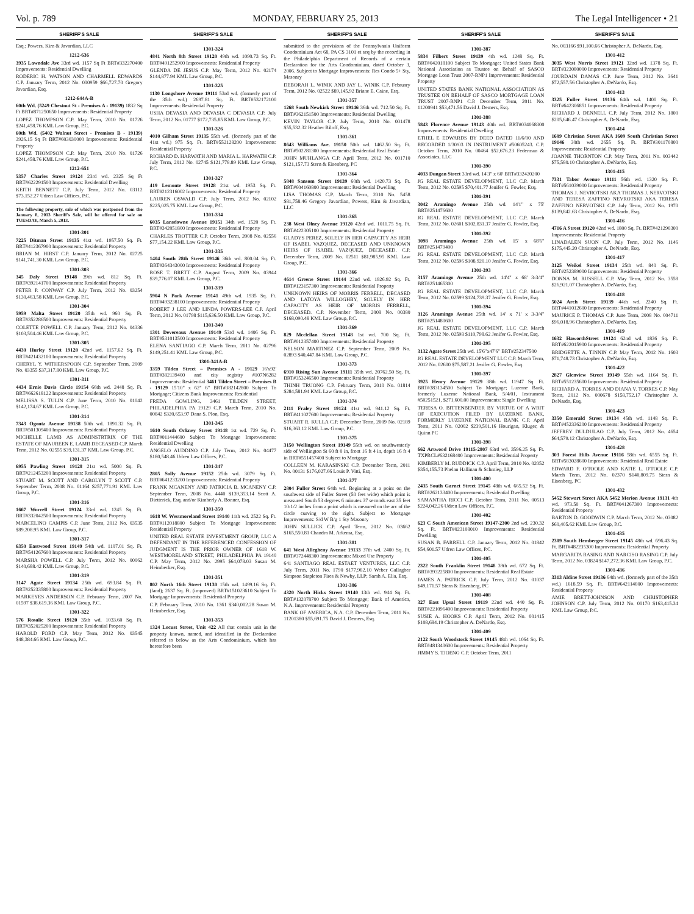Vol. p. 789 MONDAY, FEBRUARY 25, 2013 The Legal Intelligencer • 21
SHERIFF'S SALE
SHERIFF'S SALE
SHERIFF'S SALE
SHERIFF'S SALE
SHERIFF'S SALE
Esq.; Powers, Kirn & Javardian, LLC
1212-636
3935 Lawndale Ave 33rd wd. 1157 Sq Ft BRT#332270400 Improvements: Residential Dwelling
RODERIC H. WATSON AND CHARMELL EDWARDS C.P. January Term, 2012 No. 000959 $66,727.70 Gregory Javardian, Esq.
1212-644A-B
60th Wd. (5249 Chestnut St - Premises A - 19139) 1832 Sq Ft BRT#871250650 Improvements: Residential Property
LOPEZ THOMPSON C.P. May Term, 2010 No. 01726 $241,458.76 KML Law Group, P.C.
60th Wd. (5402 Walnut Street - Premises B - 19139) 3926.15 Sq Ft BRT#603030000 Improvements: Residential Property
LOPEZ THOMPSON C.P. May Term, 2010 No. 01726 $241,458.76 KML Law Group, P.C.
1212-651
5357 Charles Street 19124 23rd wd. 2325 Sq Ft BRT#622291500 Improvements: Residential Dwelling
KEITH BENNETT C.P. July Term, 2012 No. 03112 $73,152.27 Udren Law Offices, P.C.
The following property, sale of which was postponed from the January 8, 2013 Sheriff's Sale, will be offered for sale on TUESDAY, March 5, 2013.
1301-301
7225 Ditman Street 19135 41st wd. 1957.50 Sq. Ft. BRT#412367900 Improvements: Residential Property
BRIAN M. HIRST C.P. January Term, 2012 No. 02725 $141,741.30 KML Law Group, P.C.
1301-303
345 Daly Street 19148 39th wd. 812 Sq. Ft. BRT#392141700 Improvements: Residential Property
PETER P. CONWAY C.P. July Term, 2012 No. 03254 $130,463.58 KML Law Group, P.C.
1301-304
5959 Malta Street 19120 35th wd. 960 Sq. Ft. BRT#352286500 Improvements: Residential Property
COLETTE POWELL C.P. January Term, 2012 No. 04336 $103,504.46 KML Law Group, P.C.
1301-305
4430 Hurley Street 19120 42nd wd. 1157.62 Sq. Ft. BRT#421432100 Improvements: Residential Property
CHERYL Y. WITHERSPOON C.P. September Term, 2009 No. 03355 $37,317.80 KML Law Group, P.C.
1301-311
4434 Ernie Davis Circle 19154 66th wd. 2448 Sq. Ft. BRT#662618122 Improvements: Residential Property
MELISSA S. TULIN C.P. June Term, 2010 No. 01042 $142,174.67 KML Law Group, P.C.
1301-314
7343 Ogontz Avenue 19138 50th wd. 1891.32 Sq. Ft. BRT#501309400 Improvements: Residential Property
MICHELLE LAMB AS ADMINSTRTRIX OF THE ESTATE OF MAUREEN E. LAMB DECEASED C.P. March Term, 2012 No. 02555 $39,131.37 KML Law Group, P.C.
1301-315
6955 Pawling Street 19128 21st wd. 5000 Sq. Ft. BRT#212453200 Improvements: Residential Property
STUART M. SCOTT AND CAROLYN T SCOTT C.P. September Term, 2008 No. 01164 $257,771.91 KML Law Group, P.C.
1301-316
1667 Worrell Street 19124 33rd wd. 1245 Sq. Ft. BRT#332042500 Improvements: Residential Property
MARCELINO CAMPIS C.P. June Term, 2012 No. 03535 $89,208.95 KML Law Group, P.C.
1301-317
6350 Eastwood Street 19149 54th wd. 1107.01 Sq. Ft. BRT#541267600 Improvements: Residential Property
MARSHA POWELL C.P. July Term, 2012 No. 00062 $140,688.42 KML Law Group, P.C.
1301-319
3147 Agate Street 19134 25th wd. 693.84 Sq. Ft. BRT#252335800 Improvements: Residential Property
MARKEYES ANDERSON C.P. February Term, 2007 No. 01597 $38,619.36 KML Law Group, P.C.
1301-322
576 Rosalie Street 19120 35th wd. 1033.60 Sq. Ft. BRT#352025200 Improvements: Residential Property
HAROLD FORD C.P. May Term, 2012 No. 03545 $48,384.66 KML Law Group, P.C.
1301-324
4841 North 8th Street 19120 49th wd. 1090.73 Sq. Ft. BRT#491252900 Improvements: Residential Property
GLENDA DE JESUS C.P. May Term, 2012 No. 02174 $144,877.94 KML Law Group, P.C.
1301-325
1130 Longshore Avenue 19111 53rd wd. (formerly part of the 35th wd.) 2697.81 Sq. Ft. BRT#532172100 Improvements: Residential Property
USHA DEVASIA AND DEVASIA C DEVASIA C.P. July Term, 2012 No. 01777 $172,735.85 KML Law Group, P.C.
1301-326
4010 Gilham Street 19135 55th wd. (formerly part of the 41st wd.) 975 Sq. Ft. BRT#552128200 Improvements: Residential Property
RICHARD D. HARWATH AND MARIA L. HARWATH C.P. July Term, 2012 No. 02745 $121,778.89 KML Law Group, P.C.
1301-327
419 Lemonte Street 19128 21st wd. 1953 Sq. Ft. BRT#212316002 Improvements: Residential Property
LAUREN OSWALD C.P. July Term, 2012 No. 02102 $225,025.75 KML Law Group, P.C.
1301-334
6035 Lansdowne Avenue 19151 34th wd. 1520 Sq. Ft. BRT#342051800 Improvements: Residential Property
CHARLES TROTTER C.P. October Term, 2008 No. 02556 $77,154.22 KML Law Group, P.C.
1301-335
1404 South 28th Street 19146 36th wd. 800.04 Sq. Ft. BRT#364343000 Improvements: Residential Property
ROSE T. BRETT C.P. August Term, 2009 No. 03944 $39,776.07 KML Law Group, P.C.
1301-339
5904 N Park Avenue 19141 49th wd. 1935 Sq. Ft. BRT#493238100 Improvements: Residential Property
ROBERT J LEE AND LINDA POWERS-LEE C.P. April Term, 2012 No. 01798 $115,636.50 KML Law Group, P.C.
1301-340
1301 Devereaux Avenue 19149 53rd wd. 1406 Sq. Ft. BRT#531013500 Improvements: Residential Property
ELENA SANTIAGO C.P. March Term, 2011 No. 02796 $149,251.41 KML Law Group, P.C.
1301-341A-B
3359 Tilden Street – Premises A - 19129 16'x92' BRT#382139400 and city registry #107N6282 Improvements: Residential 3461 Tilden Street – Premises B - 19129 15'10" x 62" 6" BRT#382142800 Subject To Mortgage; Citizens Bank Improvements: Residential
FREDA GOWLING, 3461 TILDEN STREET, PHILADELPHIA PA 19129 C.P. March Term, 2010 No. 00842 $320,653.97 Dana S. Plon, Esq.
1301-345
1610 South Orkney Street 19148 1st wd. 729 Sq. Ft. BRT#011444600 Subject To Mortgage Improvements: Residential Dwelling
ANGELO AUDDINO C.P. July Term, 2012 No. 04477 $180,548.46 Udren Law Offices, P.C.
1301-347
2805 Solly Avenue 19152 25th wd. 3079 Sq. Ft. BRT#641233200 Improvements: Residential Property
FRANK MCANENY AND PATRICIA B. MCANENY C.P. September Term, 2008 No. 4440 $139,353.14 Scott A. Dietterick, Esq. and/or Kimberly A. Bonner, Esq.
1301-350
1618 W. Westmoreland Street 19140 11th wd. 2522 Sq. Ft. BRT#112018800 Subject To Mortgage Improvements: Residential Property
UNITED REAL ESTATE INVESTMENT GROUP, LLC A DEFENDANT IN THE REFERENCED CONFESSION OF JUDGMENT IS THE PRIOR OWNER OF 1618 W. WESTMORELAND STREET, PHILADELPHIA PA 19140 C.P. May Term, 2012 No. 2995 $64,078.03 Susan M. Heimbecker, Esq.
1301-351
802 North 16th Street 19130 15th wd. 1499.16 Sq. Ft. (land); 2637 Sq. Ft. (improved) BRT#151023610 Subject To Mortgage Improvements: Residential Property
C.P. February Term, 2010 No. 1361 $340,002.28 Susan M. Heimbecker, Esq.
1301-353
1324 Locust Street, Unit 422 All that certain unit in the property known, named, and identified in the Declaration referred to below as the Arts Condominium, which has heretofore been
submitted to the provisions of the Pennsylvania Uniform Condominium Act 68, PA CS 3101 et seq by the recording in the Philadelphia Department of Records of a certain Declaration for the Arts Condominium, dated October 3, 2006. Subject to Mortgage Improvements: Res Condo 5+ Sty, Masonry
DEBORAH L. WINIK AND JAY L. WINIK C.P. February Term, 2012 No. 02522 $89,145.92 Briane E. Caine, Esq.
1301-357
1268 South Newkirk Street 19146 36th wd. 712.50 Sq. Ft. BRT#362151500 Improvements: Residential Dwelling
KEVIN TAYLOR C.P. July Term, 2010 No. 001478 $55,532.32 Heather Riloff, Esq.
1301-361
8643 Williams Ave. 19150 50th wd. 1462.50 Sq. Ft. BRT#502281300 Improvements: Residential Real Estate
JOHN MUHLANGA C.P. April Term, 2012 No. 001710 $121,157.73 Stern & Eisenberg, PC
1301-364
5848 Sansom Street 19139 60th wd. 1420.73 Sq. Ft. BRT#604160800 Improvements: Residential Dwelling
LISA THOMAS C.P. March Term, 2010 No. 5458 $81,758.46 Gregory Javardian, Powers, Kirn & Javardian, LLC
1301-365
238 West Olney Avenue 19120 42nd wd. 1011.75 Sq. Ft. BRT#422305100 Improvements: Residential Property
GLADYS PEREZ, SOLELY IN HER CAPACITY AS HEIR OF ISABEL VAZQUEZ, DECEASED AND UNKNOWN HEIRS OF ISABEL VAZQUEZ, DECEASED. C.P. December Term, 2009 No. 02511 $81,985.95 KML Law Group, P.C.
1301-366
4614 Greene Street 19144 22nd wd. 1926.92 Sq. Ft. BRT#123157300 Improvements: Residential Property
UNKNOWN HEIRS OF MORRIS FERRELL, DECASED AND LATOYA WILLOGHBY, SOLELY IN HER CAPACITY AS HEIR OF MORRIS FERRELL, DECEASED. C.P. November Term, 2008 No. 00380 $168,090.48 KML Law Group, P.C.
1301-369
829 Mcclellan Street 19148 1st wd. 700 Sq. Ft. BRT#012357400 Improvements: Residential Property
NELSON MARTINEZ C.P. September Term, 2009 No. 02893 $40,447.84 KML Law Group, P.C.
1301-373
6910 Rising Sun Avenue 19111 35th wd. 20762.50 Sq. Ft. BRT#353246500 Improvements: Residential Property
THINH TRUONG C.P. February Term, 2010 No. 01814 $284,581.94 KML Law Group, P.C.
1301-374
2111 Fraley Street 19124 41st wd. 941.12 Sq. Ft. BRT#411027600 Improvements: Residential Property
STUART R. KULLA C.P. December Term, 2009 No. 02189 $16,363.12 KML Law Group, P.C.
1301-375
3150 Wellington Street 19149 55th wd. on southwesterly side of Wellington St 60 ft 0 in, front 16 ft 4 in, depth 16 ft 4 in BRT#551457400 Subject to Mortgage
COLLEEN M. KARASINSKI C.P. December Term, 2011 No. 00131 $176,027.66 Louis P. Vitti, Esq.
1301-377
2804 Fuller Street 64th wd. Beginning at a point on the southwest side of Fuller Street (50 feet wide) which point is measured South 53 degrees 6 minutes 37 seconds east 35 feet 10-1/2 inches from a point which is meaured on the arc of the circle curving to the right. Subject to Mortgage Improvements: S/d W B/g 1 Sty Masonry
JOHN SULLICK C.P. April Term, 2012 No. 03662 $165,550.81 Chandra M. Arkema, Esq.
1301-381
641 West Allegheny Avenue 19133 37th wd. 2400 Sq. Ft. BRT#372448300 Improvements: Mixed Use Property
641 SANTIAGO REAL ESTAET VENTURES, LLC C.P. July Term, 2011 No. 1790 $177,982.10 Weber Gallagher Simpson Stapleton Fires & Newby, LLP; Sarah A. Elia, Esq.
1301-386
4320 North Hicks Street 19140 13th wd. 944 Sq. Ft. BRT#132078700 Subject To Mortgage; Bank of America, N.A. Improvements: Residential Property
BANK OF AMERICA, N.A. C.P. December Term, 2011 No. 11201380 $55,691.75 David J. Demers, Esq.
1301-387
5834 Filbert Street 19139 4th wd. 1248 Sq. Ft. BRT#042018100 Subject To Mortgage; United States Bank National Association as Trustee on Behalf of SASCO Mortgage Loan Trust 2007-RNP1 Improvements: Residential Property
UNITED STATES BANK NATIONAL ASSOCIATION AS TRUSTEE ON BEHALF OF SASCO MORTGAGE LOAN TRUST 2007-RNP1 C.P. December Term, 2011 No. 11200941 $53,471.56 David J. Demers, Esq.
1301-388
5843 Florence Avenue 19143 40th wd. BRT#034068300 Improvements: Residential Dwelling
ETHEL E EDWARDS BY DEED DATED 11/6/00 AND RECORDED 1/30/03 IN INSTRUMENT #50605243. C.P. October Term, 2010 No. 00464 $52,676.23 Federman & Associates, LLC
1301-390
4033 Dungan Street 33rd wd. 14'3" x 60' BRT#332420200
JG REAL ESTATE DEVELOPMENT, LLC C.P. March Term, 2012 No. 02595 $70,401.77 Jenifer G. Fowler, Esq.
1301-391
3042 Aramingo Avenue 25th wd. 14'1" x 75' BRT#251476600
JG REAL ESTATE DEVELOPMENT, LLC C.P. March Term, 2012 No. 02601 $102,831.37 Jenifer G. Fowler, Esq.
1301-392
3098 Aramingo Avenue 25th wd. 15' x 68'6" BRT#251479400
JG REAL ESTATE DEVELOPMENT, LLC C.P. March Term, 2012 No. 02596 $108,920.10 Jenifer G. Fowler, Esq.
1301-393
3157 Aramingo Avenue 25th wd. 14'4" x 68' 3-3/4" BRT#251465300
JG REAL ESTATE DEVELOPMENT, LLC C.P. March Term, 2012 No. 02599 $124,739.37 Jenifer G. Fowler, Esq.
1301-394
3126 Aramingo Avenue 25th wd. 14' x 71' x 3-3/4" BRT#251480600
JG REAL ESTATE DEVELOPMENT, LLC C.P. March Term, 2012 No. 02598 $110,798.62 Jenifer G. Fowler, Esq.
1301-395
3132 Agate Street 25th wd. 15'6"x47'6" BRT#252347500
JG REAL ESTATE DEVELOPMENT LLC C.P. March Term, 2012 No. 02600 $75,587.21 Jenifer G. Fowler, Esq.
1301-397
3925 Henry Avenue 19129 38th wd. 11947 Sq. Ft. BRT#383134500 Subject To Mortgage; Luzerne Bank, formerly Luzerne National Bank, 5/4/01, Instrument #50251521, $271,600.00 Improvements: Single Dwelling
TERESA O. BITTENBENDER BY VIRTUE OF A WRIT OF EXECUTION FILED BY LUZERNE BANK, FORMERLY LUZERNE NATIONAL BANK C.P. April Term, 2011 No. 02002 $239,501.16 Hourigan, Kluger, & Quinn PC
1301-398
662 Artwood Drive 19115-2807 63rd wd. 3596.25 Sq. Ft. TXPRCL#632168400 Improvements: Residential Property
KIMBERLY M. RUDDICK C.P. April Term, 2010 No. 02052 $354,155.73 Phelan Hallinan & Schmieg, LLP
1301-400
2435 South Garnet Street 19145 48th wd. 665.52 Sq. Ft. BRT#262133400 Improvements: Residential Dwelling
SAMANTHA RICCI C.P. October Term, 2011 No. 00513 $224,042.26 Udren Law Offices, P.C.
1301-402
623 C South American Street 19147-2300 2nd wd. 230.32 Sq. Ft. BRT#023108010 Improvements: Residential Dwelling
SUSAN B. FARRELL C.P. January Term, 2012 No. 01842 $54,601.57 Udren Law Offices, P.C.
1301-405
2322 South Franklin Street 19148 39th wd. 672 Sq. Ft. BRT#393225800 Improvements: Residential Real Estate
JAMES A. PATRICK C.P. July Term, 2012 No. 01037 $49,171.57 Stern & Eisenberg, PC
1301-408
327 East Upsal Street 19119 22nd wd. 440 Sq. Ft. BRT#221096400 Improvements: Residential Property
SUSIE A. HOOKS C.P. April Term, 2012 No. 001415 $108,684.19 Christopher A. DeNardo, Esq.
1301-409
2122 South Woodstock Street 19145 48th wd. 1064 Sq. Ft. BRT#481340600 Improvements: Residential Property
JIMMY S. TJOENG C.P. October Term, 2011
No. 003166 $91,100.66 Christopher A. DeNardo, Esq.
1301-412
3035 West Norris Street 19121 32nd wd. 1378 Sq. Ft. BRT#323080000 Improvements: Residential Property
JOURDAIN DAMAS C.P. June Term, 2012 No. 3641 $72,557.56 Christopher A. DeNardo, Esq.
1301-413
3325 Fuller Street 19136 64th wd. 1400 Sq. Ft. BRT#642306851 Improvements: Residential Property
RICHARD J. DENNELL C.P. July Term, 2012 No. 1800 $205,646.47 Christopher A. DeNardo, Esq.
1301-414
1609 Christian Street AKA 1609 South Christian Street 19146 30th wd. 2655 Sq. Ft. BRT#301170800 Improvements: Residential Property
JOANNE THORNTON C.P. May Term, 2011 No. 003442 $75,580.10 Christopher A. DeNardo, Esq.
1301-415
7331 Tabor Avenue 19111 56th wd. 1320 Sq. Ft. BRT#561039000 Improvements: Residential Property
THOMAS J. NEVROTSKI AKA THOMAS J. NERVOTSKI AND TERESA ZAFFINO NEVROTSKI AKA TERESA ZAFFINO NERVOTSKI C.P. July Term, 2012 No. 1970 $139,842.63 Christopher A. DeNardo, Esq.
1301-416
4716 A Street 19120 42nd wd. 1800 Sq. Ft. BRT#421290300 Improvements: Residential Property
LINADALEN SUON C.P. July Term, 2012 No. 1146 $175,445.20 Christopher A. DeNardo, Esq.
1301-417
3125 Weikel Street 19134 25th wd. 840 Sq. Ft. BRT#252389000 Improvements: Residential Property
DONNA M. RUSSELL C.P. May Term, 2012 No. 3558 $26,921.07 Christopher A. DeNardo, Esq.
1301-418
5024 Arch Street 19139 44th wd. 2240 Sq. Ft. BRT#441012600 Improvements: Residential Property
MAURICE P. THOMAS C.P. June Term, 2008 No. 004711 $96,018.96 Christopher A. DeNardo, Esq.
1301-419
1632 HaworthStreet 19124 62nd wd. 1836 Sq. Ft. BRT#622015900 Improvements: Residential Property
BRIDGETTE A. TINNIN C.P. May Term, 2012 No. 1603 $71,748.73 Christopher A. DeNardo, Esq.
1301-422
2827 Glenview Street 19149 55th wd. 1164 Sq. Ft. BRT#551235600 Improvements: Residential Property
RICHARD A. TORRES AND DIANA V. TORRES C.P. May Term, 2012 No. 000678 $158,752.17 Christopher A. DeNardo, Esq.
1301-423
3350 Emerald Street 19134 45th wd. 1148 Sq. Ft. BRT#452336200 Improvements: Residential Property
JEFFREY DULDULAO C.P. July Term, 2012 No. 4654 $64,579.12 Christopher A. DeNardo, Esq.
1301-428
303 Forest Hills Avenue 19116 58th wd. 6555 Sq. Ft. BRT#583028600 Improvements: Residential Real Estate
EDWARD F. O'TOOLE AND KATIE L. O'TOOLE C.P. March Term, 2012 No. 02370 $140,809.75 Stern & Eisenberg, PC
1301-432
5452 Stewart Street AKA 5452 Merion Avenue 19131 4th wd. 973.50 Sq. Ft. BRT#041267300 Improvements: Residential Property
BARTON D. GOODWIN C.P. March Term, 2012 No. 03082 $60,405.62 KML Law Group, P.C.
1301-435
2309 South Hemberger Street 19145 48th wd. 696.43 Sq. Ft. BRT#482235300 Improvements: Residential Property
MARGARITA RASING AND NARCISO RASING C.P. July Term, 2012 No. 03824 $147,272.36 KML Law Group, P.C.
1301-436
3313 Aldine Street 19136 64th wd. (formerly part of the 35th wd.) 1618.59 Sq. Ft. BRT#642114800 Improvements: Residential Property
AMIE BRETT-JOHNSON AND CHRISTOPHER JOHNSON C.P. July Term, 2012 No. 00170 $163,415.34 KML Law Group, P.C.